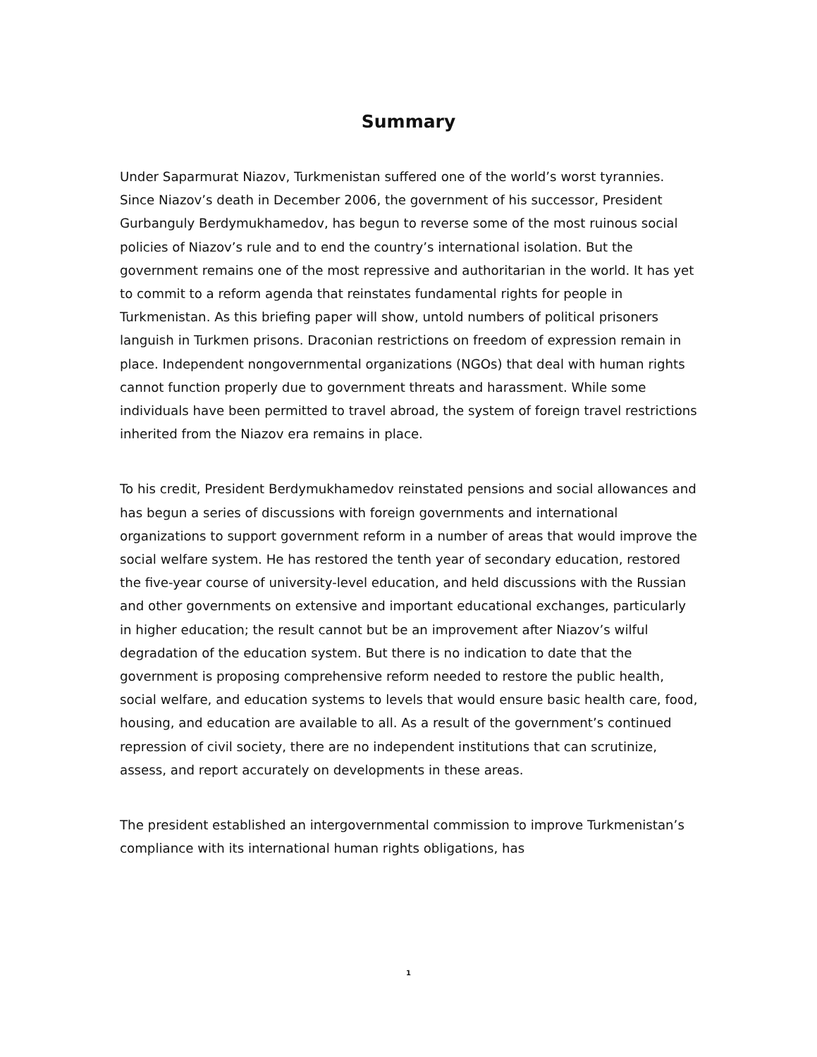Summary
Under Saparmurat Niazov, Turkmenistan suffered one of the world’s worst tyrannies. Since Niazov’s death in December 2006, the government of his successor, President Gurbanguly Berdymukhamedov, has begun to reverse some of the most ruinous social policies of Niazov’s rule and to end the country’s international isolation. But the government remains one of the most repressive and authoritarian in the world. It has yet to commit to a reform agenda that reinstates fundamental rights for people in Turkmenistan. As this briefing paper will show, untold numbers of political prisoners languish in Turkmen prisons. Draconian restrictions on freedom of expression remain in place. Independent nongovernmental organizations (NGOs) that deal with human rights cannot function properly due to government threats and harassment. While some individuals have been permitted to travel abroad, the system of foreign travel restrictions inherited from the Niazov era remains in place.
To his credit, President Berdymukhamedov reinstated pensions and social allowances and has begun a series of discussions with foreign governments and international organizations to support government reform in a number of areas that would improve the social welfare system. He has restored the tenth year of secondary education, restored the five-year course of university-level education, and held discussions with the Russian and other governments on extensive and important educational exchanges, particularly in higher education; the result cannot but be an improvement after Niazov’s wilful degradation of the education system. But there is no indication to date that the government is proposing comprehensive reform needed to restore the public health, social welfare, and education systems to levels that would ensure basic health care, food, housing, and education are available to all. As a result of the government’s continued repression of civil society, there are no independent institutions that can scrutinize, assess, and report accurately on developments in these areas.
The president established an intergovernmental commission to improve Turkmenistan’s compliance with its international human rights obligations, has
1